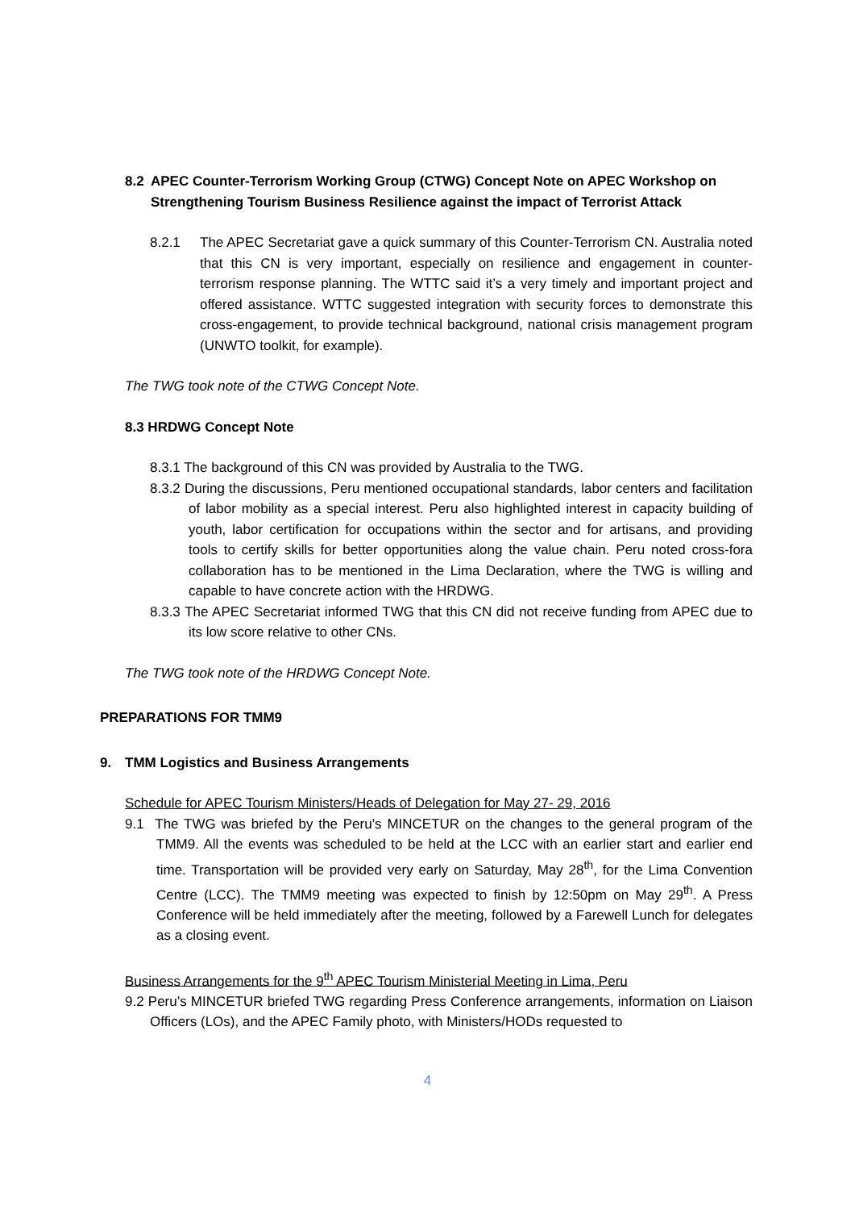8.2 APEC Counter-Terrorism Working Group (CTWG) Concept Note on APEC Workshop on Strengthening Tourism Business Resilience against the impact of Terrorist Attack
8.2.1 The APEC Secretariat gave a quick summary of this Counter-Terrorism CN. Australia noted that this CN is very important, especially on resilience and engagement in counter-terrorism response planning. The WTTC said it’s a very timely and important project and offered assistance. WTTC suggested integration with security forces to demonstrate this cross-engagement, to provide technical background, national crisis management program (UNWTO toolkit, for example).
The TWG took note of the CTWG Concept Note.
8.3 HRDWG Concept Note
8.3.1 The background of this CN was provided by Australia to the TWG.
8.3.2 During the discussions, Peru mentioned occupational standards, labor centers and facilitation of labor mobility as a special interest. Peru also highlighted interest in capacity building of youth, labor certification for occupations within the sector and for artisans, and providing tools to certify skills for better opportunities along the value chain. Peru noted cross-fora collaboration has to be mentioned in the Lima Declaration, where the TWG is willing and capable to have concrete action with the HRDWG.
8.3.3 The APEC Secretariat informed TWG that this CN did not receive funding from APEC due to its low score relative to other CNs.
The TWG took note of the HRDWG Concept Note.
PREPARATIONS FOR TMM9
9. TMM Logistics and Business Arrangements
Schedule for APEC Tourism Ministers/Heads of Delegation for May 27- 29, 2016
9.1 The TWG was briefed by the Peru’s MINCETUR on the changes to the general program of the TMM9. All the events was scheduled to be held at the LCC with an earlier start and earlier end time. Transportation will be provided very early on Saturday, May 28<sup>th</sup>, for the Lima Convention Centre (LCC). The TMM9 meeting was expected to finish by 12:50pm on May 29<sup>th</sup>. A Press Conference will be held immediately after the meeting, followed by a Farewell Lunch for delegates as a closing event.
Business Arrangements for the 9<sup>th</sup> APEC Tourism Ministerial Meeting in Lima, Peru
9.2 Peru’s MINCETUR briefed TWG regarding Press Conference arrangements, information on Liaison Officers (LOs), and the APEC Family photo, with Ministers/HODs requested to
4